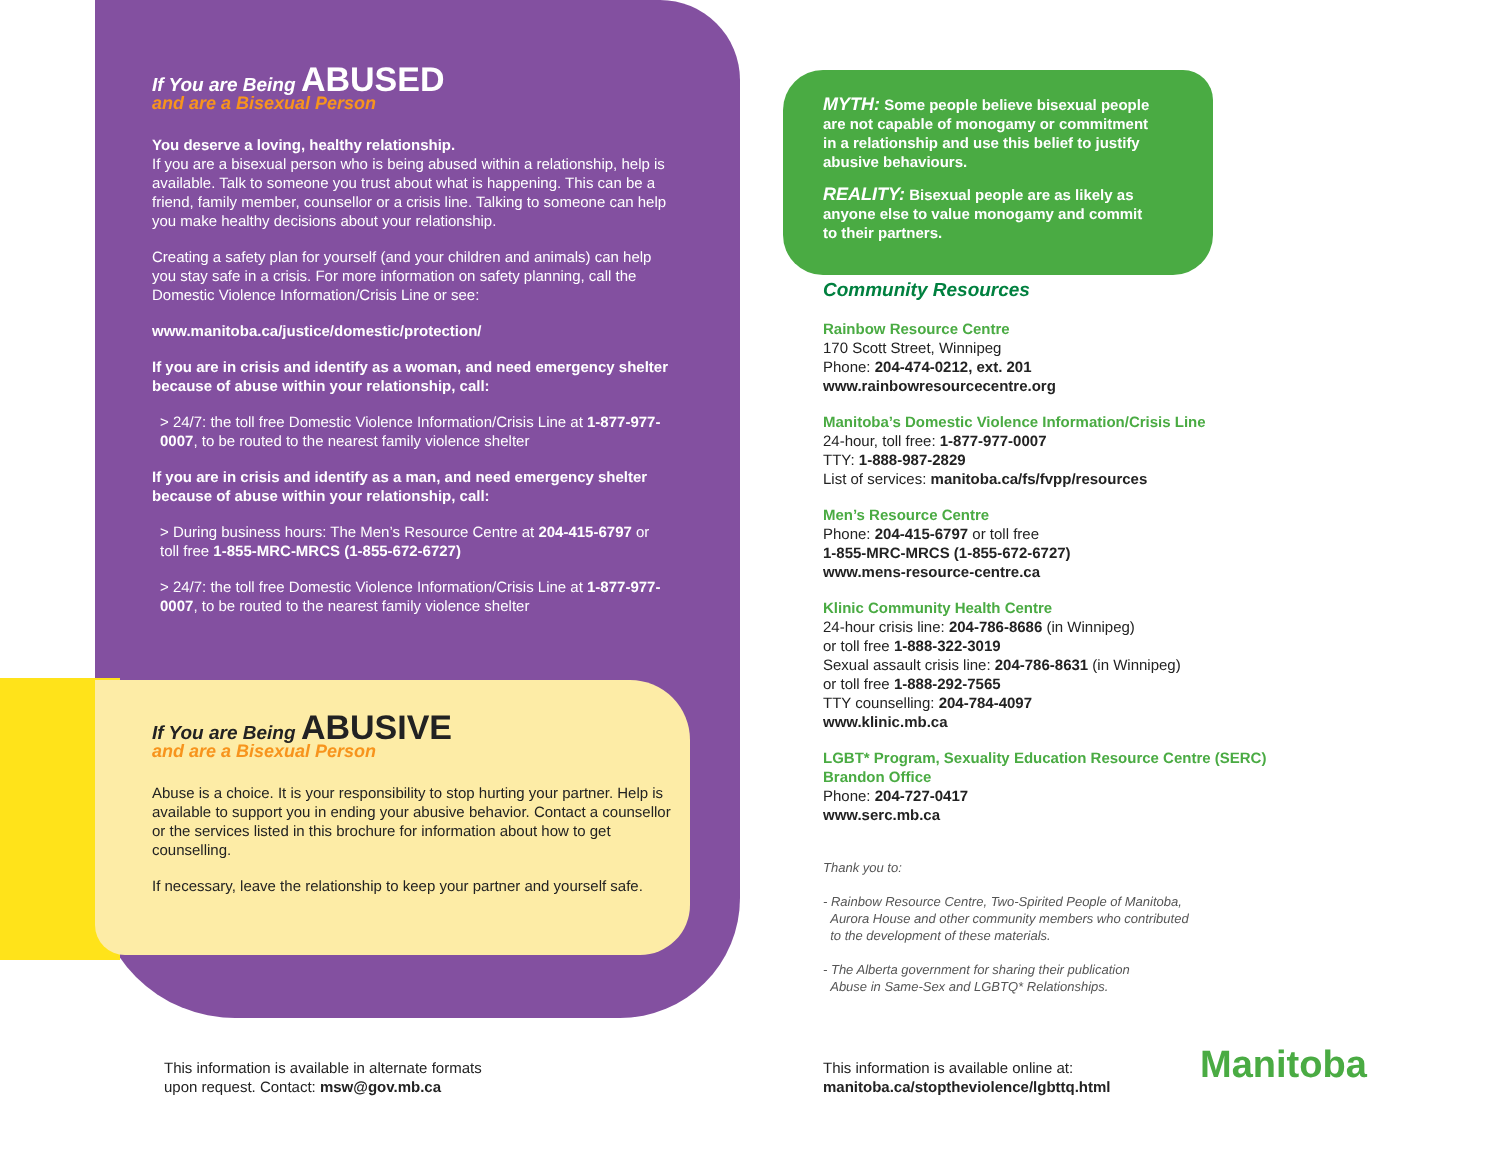If You are Being ABUSED
and are a Bisexual Person
You deserve a loving, healthy relationship.
If you are a bisexual person who is being abused within a relationship, help is available. Talk to someone you trust about what is happening. This can be a friend, family member, counsellor or a crisis line. Talking to someone can help you make healthy decisions about your relationship.
Creating a safety plan for yourself (and your children and animals) can help you stay safe in a crisis. For more information on safety planning, call the Domestic Violence Information/Crisis Line or see:
www.manitoba.ca/justice/domestic/protection/
If you are in crisis and identify as a woman, and need emergency shelter because of abuse within your relationship, call:
> 24/7: the toll free Domestic Violence Information/Crisis Line at 1-877-977-0007, to be routed to the nearest family violence shelter
If you are in crisis and identify as a man, and need emergency shelter because of abuse within your relationship, call:
> During business hours: The Men’s Resource Centre at 204-415-6797 or toll free 1-855-MRC-MRCS (1-855-672-6727)
> 24/7: the toll free Domestic Violence Information/Crisis Line at 1-877-977-0007, to be routed to the nearest family violence shelter
If You are Being ABUSIVE
and are a Bisexual Person
Abuse is a choice. It is your responsibility to stop hurting your partner. Help is available to support you in ending your abusive behavior. Contact a counsellor or the services listed in this brochure for information about how to get counselling.
If necessary, leave the relationship to keep your partner and yourself safe.
MYTH: Some people believe bisexual people are not capable of monogamy or commitment in a relationship and use this belief to justify abusive behaviours.
REALITY: Bisexual people are as likely as anyone else to value monogamy and commit to their partners.
Community Resources
Rainbow Resource Centre
170 Scott Street, Winnipeg
Phone: 204-474-0212, ext. 201
www.rainbowresourcecentre.org
Manitoba’s Domestic Violence Information/Crisis Line
24-hour, toll free: 1-877-977-0007
TTY: 1-888-987-2829
List of services: manitoba.ca/fs/fvpp/resources
Men’s Resource Centre
Phone: 204-415-6797 or toll free
1-855-MRC-MRCS (1-855-672-6727)
www.mens-resource-centre.ca
Klinic Community Health Centre
24-hour crisis line: 204-786-8686 (in Winnipeg)
or toll free 1-888-322-3019
Sexual assault crisis line: 204-786-8631 (in Winnipeg)
or toll free 1-888-292-7565
TTY counselling: 204-784-4097
www.klinic.mb.ca
LGBT* Program, Sexuality Education Resource Centre (SERC)
Brandon Office
Phone: 204-727-0417
www.serc.mb.ca
Thank you to:
- Rainbow Resource Centre, Two-Spirited People of Manitoba,
Aurora House and other community members who contributed
to the development of these materials.
- The Alberta government for sharing their publication
Abuse in Same-Sex and LGBTQ* Relationships.
This information is available in alternate formats
upon request. Contact: msw@gov.mb.ca
This information is available online at:
manitoba.ca/stoptheviolence/lgbttq.html
Manitoba